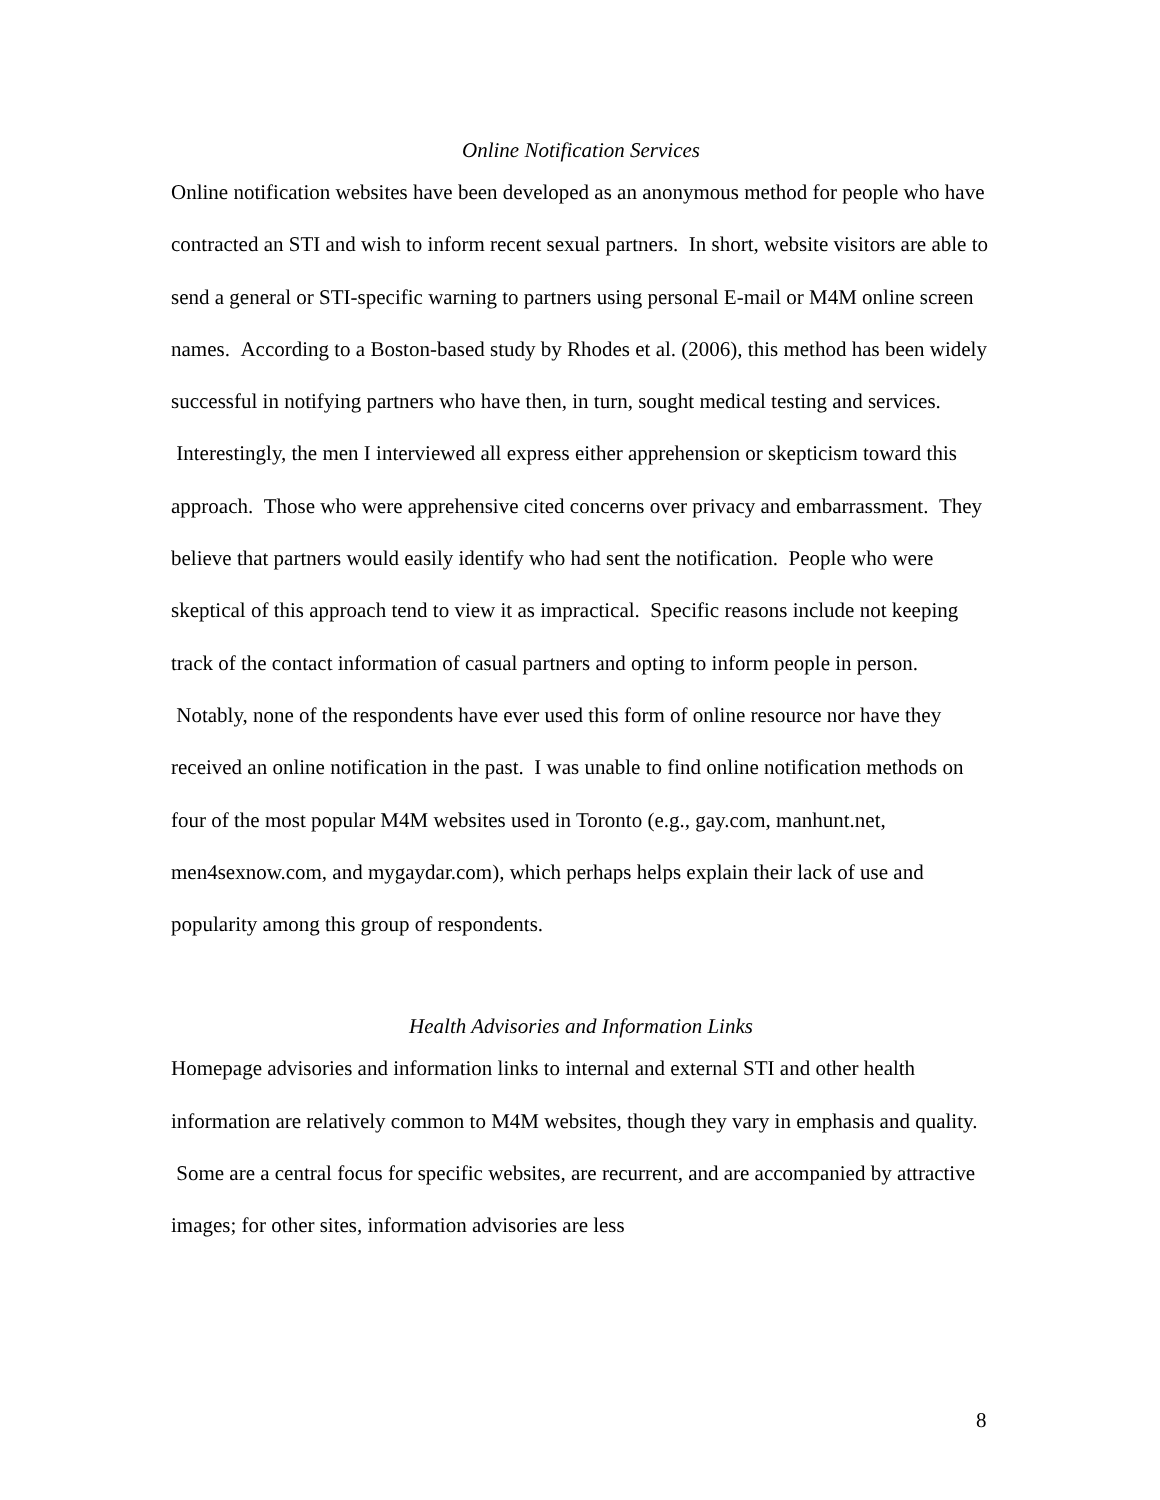Online Notification Services
Online notification websites have been developed as an anonymous method for people who have contracted an STI and wish to inform recent sexual partners. In short, website visitors are able to send a general or STI-specific warning to partners using personal E-mail or M4M online screen names. According to a Boston-based study by Rhodes et al. (2006), this method has been widely successful in notifying partners who have then, in turn, sought medical testing and services. Interestingly, the men I interviewed all express either apprehension or skepticism toward this approach. Those who were apprehensive cited concerns over privacy and embarrassment. They believe that partners would easily identify who had sent the notification. People who were skeptical of this approach tend to view it as impractical. Specific reasons include not keeping track of the contact information of casual partners and opting to inform people in person. Notably, none of the respondents have ever used this form of online resource nor have they received an online notification in the past. I was unable to find online notification methods on four of the most popular M4M websites used in Toronto (e.g., gay.com, manhunt.net, men4sexnow.com, and mygaydar.com), which perhaps helps explain their lack of use and popularity among this group of respondents.
Health Advisories and Information Links
Homepage advisories and information links to internal and external STI and other health information are relatively common to M4M websites, though they vary in emphasis and quality. Some are a central focus for specific websites, are recurrent, and are accompanied by attractive images; for other sites, information advisories are less
8